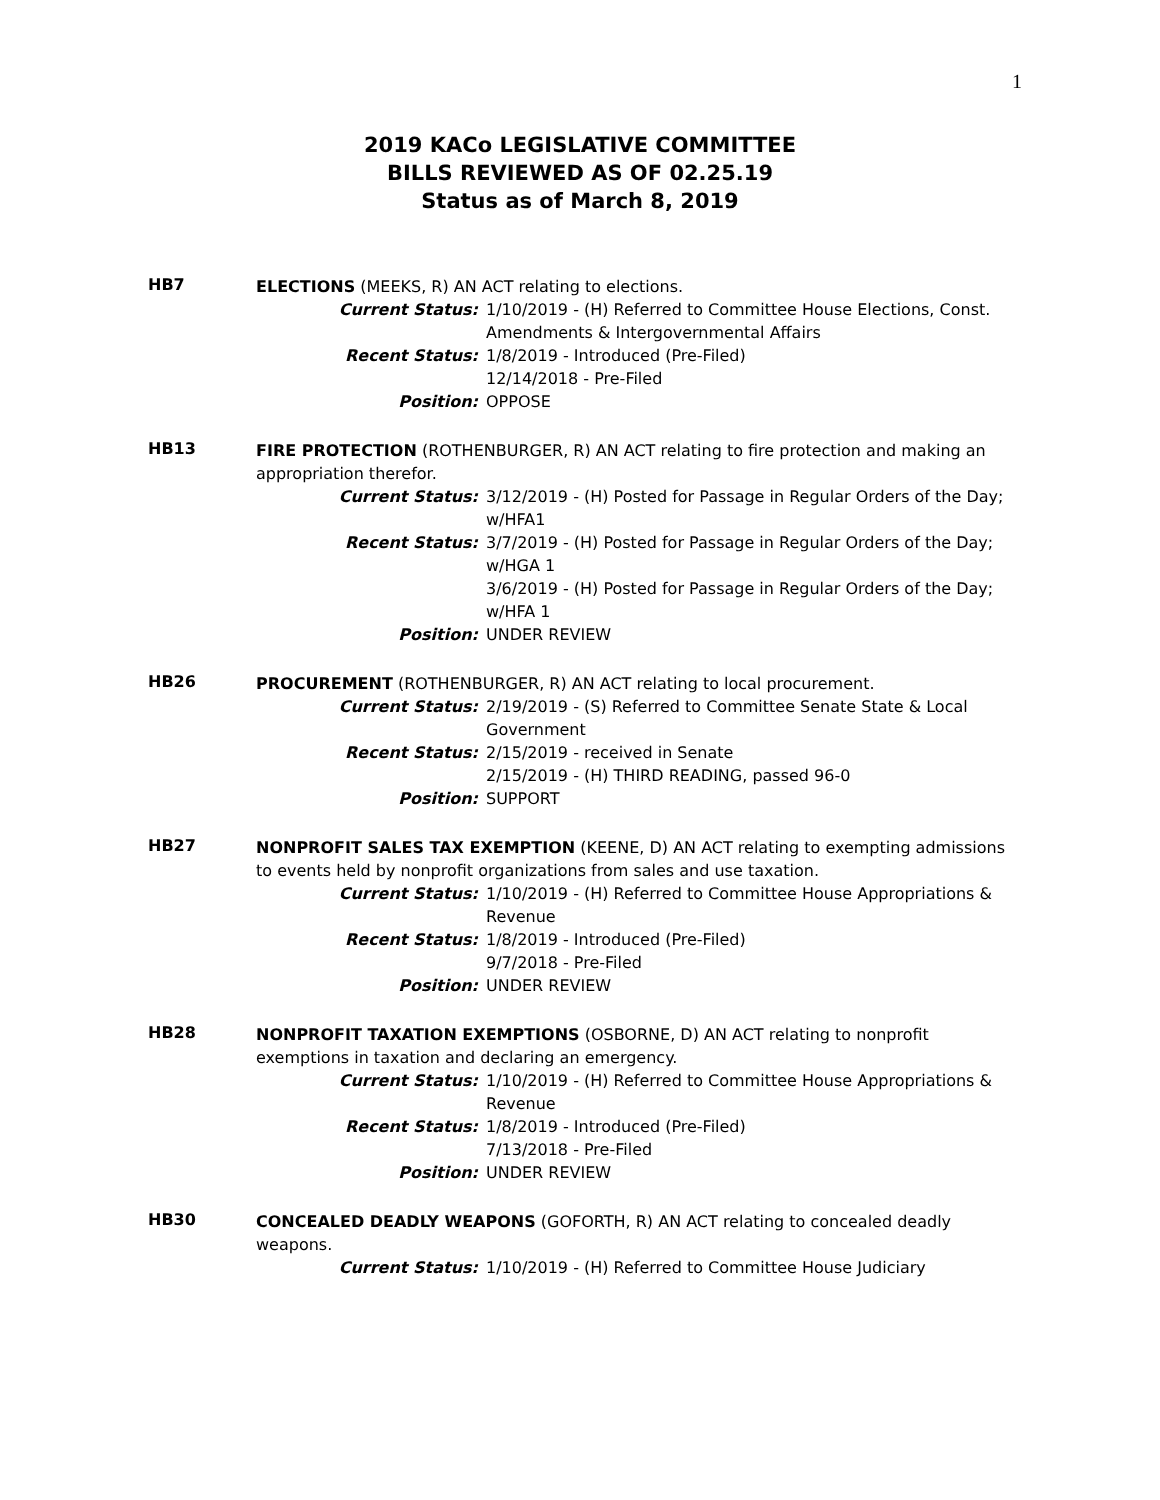1
2019 KACo LEGISLATIVE COMMITTEE
BILLS REVIEWED AS OF 02.25.19
Status as of March 8, 2019
HB7
ELECTIONS (MEEKS, R) AN ACT relating to elections.
Current Status: 1/10/2019 - (H) Referred to Committee House Elections, Const. Amendments & Intergovernmental Affairs
Recent Status: 1/8/2019 - Introduced (Pre-Filed)
12/14/2018 - Pre-Filed
Position: OPPOSE
HB13
FIRE PROTECTION (ROTHENBURGER, R) AN ACT relating to fire protection and making an appropriation therefor.
Current Status: 3/12/2019 - (H) Posted for Passage in Regular Orders of the Day; w/HFA1
Recent Status: 3/7/2019 - (H) Posted for Passage in Regular Orders of the Day; w/HGA 1
3/6/2019 - (H) Posted for Passage in Regular Orders of the Day; w/HFA 1
Position: UNDER REVIEW
HB26
PROCUREMENT (ROTHENBURGER, R) AN ACT relating to local procurement.
Current Status: 2/19/2019 - (S) Referred to Committee Senate State & Local Government
Recent Status: 2/15/2019 - received in Senate
2/15/2019 - (H) THIRD READING, passed 96-0
Position: SUPPORT
HB27
NONPROFIT SALES TAX EXEMPTION (KEENE, D) AN ACT relating to exempting admissions to events held by nonprofit organizations from sales and use taxation.
Current Status: 1/10/2019 - (H) Referred to Committee House Appropriations & Revenue
Recent Status: 1/8/2019 - Introduced (Pre-Filed)
9/7/2018 - Pre-Filed
Position: UNDER REVIEW
HB28
NONPROFIT TAXATION EXEMPTIONS (OSBORNE, D) AN ACT relating to nonprofit exemptions in taxation and declaring an emergency.
Current Status: 1/10/2019 - (H) Referred to Committee House Appropriations & Revenue
Recent Status: 1/8/2019 - Introduced (Pre-Filed)
7/13/2018 - Pre-Filed
Position: UNDER REVIEW
HB30
CONCEALED DEADLY WEAPONS (GOFORTH, R) AN ACT relating to concealed deadly weapons.
Current Status: 1/10/2019 - (H) Referred to Committee House Judiciary